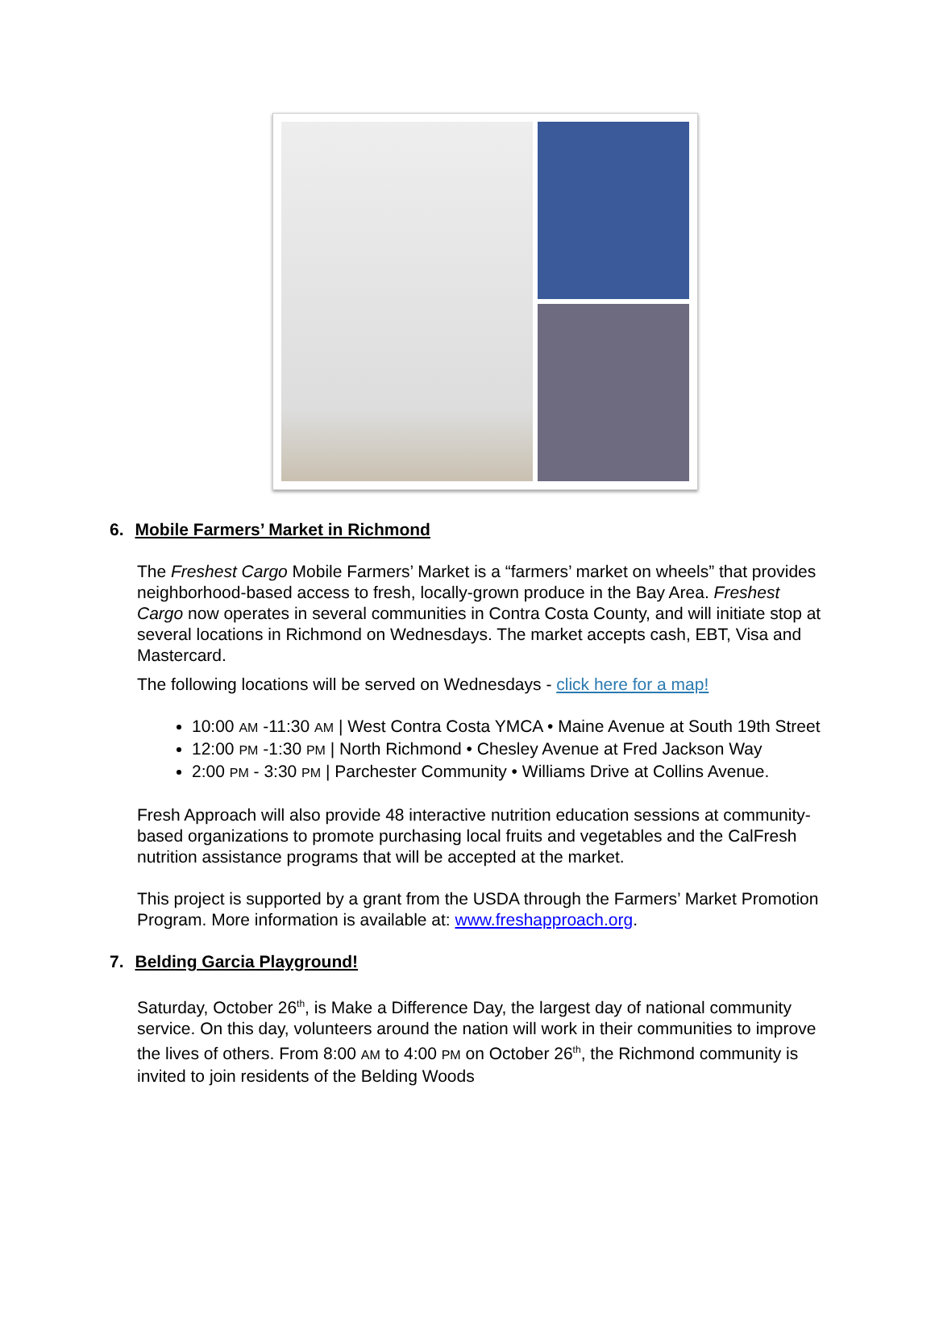6. Mobile Farmers’ Market in Richmond
The Freshest Cargo Mobile Farmers’ Market is a “farmers’ market on wheels” that provides neighborhood-based access to fresh, locally-grown produce in the Bay Area. Freshest Cargo now operates in several communities in Contra Costa County, and will initiate stop at several locations in Richmond on Wednesdays. The market accepts cash, EBT, Visa and Mastercard.
The following locations will be served on Wednesdays - click here for a map!
10:00 AM -11:30 AM | West Contra Costa YMCA • Maine Avenue at South 19th Street
12:00 PM -1:30 PM | North Richmond • Chesley Avenue at Fred Jackson Way
2:00 PM - 3:30 PM | Parchester Community • Williams Drive at Collins Avenue.
Fresh Approach will also provide 48 interactive nutrition education sessions at community-based organizations to promote purchasing local fruits and vegetables and the CalFresh nutrition assistance programs that will be accepted at the market.
This project is supported by a grant from the USDA through the Farmers’ Market Promotion Program. More information is available at: www.freshapproach.org.
7. Belding Garcia Playground!
Saturday, October 26<sup>th</sup>, is Make a Difference Day, the largest day of national community service. On this day, volunteers around the nation will work in their communities to improve the lives of others. From 8:00 AM to 4:00 PM on October 26<sup>th</sup>, the Richmond community is invited to join residents of the Belding Woods